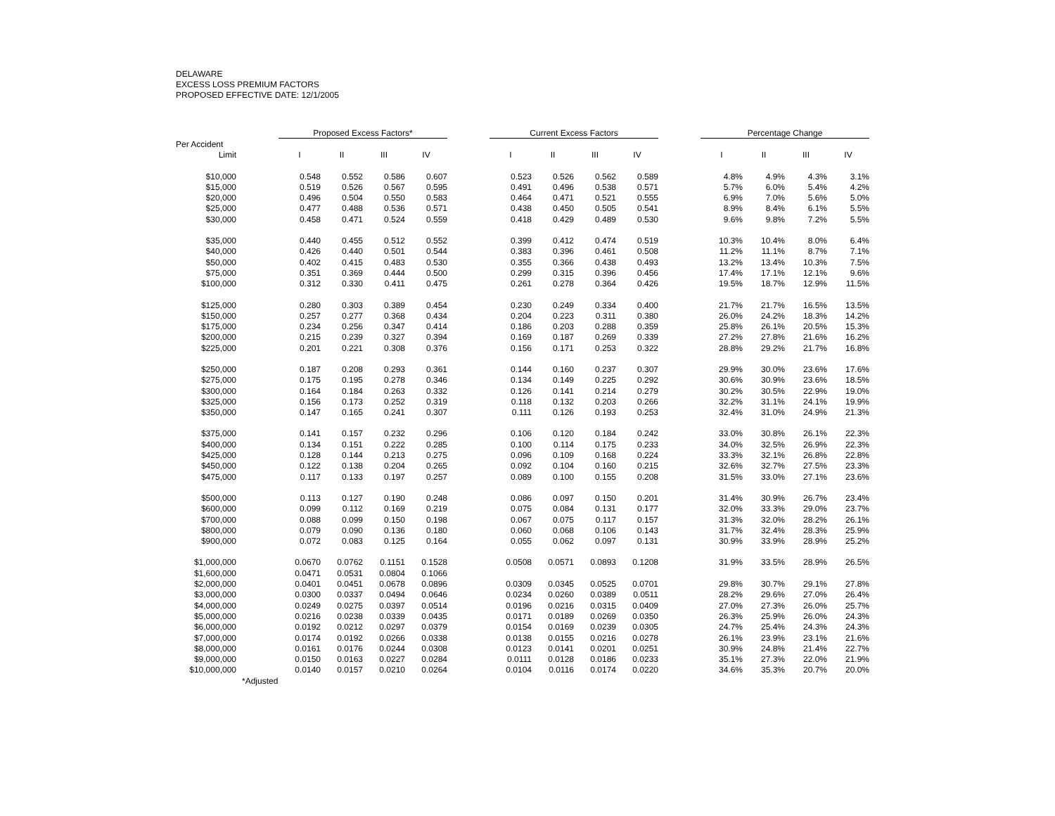DELAWARE
EXCESS LOSS PREMIUM FACTORS
PROPOSED EFFECTIVE DATE: 12/1/2005
| | | Proposed Excess Factors* | | | | | Current Excess Factors | | | | | Percentage Change | | | |
| --- | --- | --- | --- | --- | --- | --- | --- | --- | --- | --- | --- | --- | --- | --- | --- |
| Per Accident | | | | | | | | | | | | | | | |
| Limit | | I | II | III | IV | | I | II | III | IV | | I | II | III | IV |
| $10,000 | | 0.548 | 0.552 | 0.586 | 0.607 | | 0.523 | 0.526 | 0.562 | 0.589 | | 4.8% | 4.9% | 4.3% | 3.1% |
| $15,000 | | 0.519 | 0.526 | 0.567 | 0.595 | | 0.491 | 0.496 | 0.538 | 0.571 | | 5.7% | 6.0% | 5.4% | 4.2% |
| $20,000 | | 0.496 | 0.504 | 0.550 | 0.583 | | 0.464 | 0.471 | 0.521 | 0.555 | | 6.9% | 7.0% | 5.6% | 5.0% |
| $25,000 | | 0.477 | 0.488 | 0.536 | 0.571 | | 0.438 | 0.450 | 0.505 | 0.541 | | 8.9% | 8.4% | 6.1% | 5.5% |
| $30,000 | | 0.458 | 0.471 | 0.524 | 0.559 | | 0.418 | 0.429 | 0.489 | 0.530 | | 9.6% | 9.8% | 7.2% | 5.5% |
| $35,000 | | 0.440 | 0.455 | 0.512 | 0.552 | | 0.399 | 0.412 | 0.474 | 0.519 | | 10.3% | 10.4% | 8.0% | 6.4% |
| $40,000 | | 0.426 | 0.440 | 0.501 | 0.544 | | 0.383 | 0.396 | 0.461 | 0.508 | | 11.2% | 11.1% | 8.7% | 7.1% |
| $50,000 | | 0.402 | 0.415 | 0.483 | 0.530 | | 0.355 | 0.366 | 0.438 | 0.493 | | 13.2% | 13.4% | 10.3% | 7.5% |
| $75,000 | | 0.351 | 0.369 | 0.444 | 0.500 | | 0.299 | 0.315 | 0.396 | 0.456 | | 17.4% | 17.1% | 12.1% | 9.6% |
| $100,000 | | 0.312 | 0.330 | 0.411 | 0.475 | | 0.261 | 0.278 | 0.364 | 0.426 | | 19.5% | 18.7% | 12.9% | 11.5% |
| $125,000 | | 0.280 | 0.303 | 0.389 | 0.454 | | 0.230 | 0.249 | 0.334 | 0.400 | | 21.7% | 21.7% | 16.5% | 13.5% |
| $150,000 | | 0.257 | 0.277 | 0.368 | 0.434 | | 0.204 | 0.223 | 0.311 | 0.380 | | 26.0% | 24.2% | 18.3% | 14.2% |
| $175,000 | | 0.234 | 0.256 | 0.347 | 0.414 | | 0.186 | 0.203 | 0.288 | 0.359 | | 25.8% | 26.1% | 20.5% | 15.3% |
| $200,000 | | 0.215 | 0.239 | 0.327 | 0.394 | | 0.169 | 0.187 | 0.269 | 0.339 | | 27.2% | 27.8% | 21.6% | 16.2% |
| $225,000 | | 0.201 | 0.221 | 0.308 | 0.376 | | 0.156 | 0.171 | 0.253 | 0.322 | | 28.8% | 29.2% | 21.7% | 16.8% |
| $250,000 | | 0.187 | 0.208 | 0.293 | 0.361 | | 0.144 | 0.160 | 0.237 | 0.307 | | 29.9% | 30.0% | 23.6% | 17.6% |
| $275,000 | | 0.175 | 0.195 | 0.278 | 0.346 | | 0.134 | 0.149 | 0.225 | 0.292 | | 30.6% | 30.9% | 23.6% | 18.5% |
| $300,000 | | 0.164 | 0.184 | 0.263 | 0.332 | | 0.126 | 0.141 | 0.214 | 0.279 | | 30.2% | 30.5% | 22.9% | 19.0% |
| $325,000 | | 0.156 | 0.173 | 0.252 | 0.319 | | 0.118 | 0.132 | 0.203 | 0.266 | | 32.2% | 31.1% | 24.1% | 19.9% |
| $350,000 | | 0.147 | 0.165 | 0.241 | 0.307 | | 0.111 | 0.126 | 0.193 | 0.253 | | 32.4% | 31.0% | 24.9% | 21.3% |
| $375,000 | | 0.141 | 0.157 | 0.232 | 0.296 | | 0.106 | 0.120 | 0.184 | 0.242 | | 33.0% | 30.8% | 26.1% | 22.3% |
| $400,000 | | 0.134 | 0.151 | 0.222 | 0.285 | | 0.100 | 0.114 | 0.175 | 0.233 | | 34.0% | 32.5% | 26.9% | 22.3% |
| $425,000 | | 0.128 | 0.144 | 0.213 | 0.275 | | 0.096 | 0.109 | 0.168 | 0.224 | | 33.3% | 32.1% | 26.8% | 22.8% |
| $450,000 | | 0.122 | 0.138 | 0.204 | 0.265 | | 0.092 | 0.104 | 0.160 | 0.215 | | 32.6% | 32.7% | 27.5% | 23.3% |
| $475,000 | | 0.117 | 0.133 | 0.197 | 0.257 | | 0.089 | 0.100 | 0.155 | 0.208 | | 31.5% | 33.0% | 27.1% | 23.6% |
| $500,000 | | 0.113 | 0.127 | 0.190 | 0.248 | | 0.086 | 0.097 | 0.150 | 0.201 | | 31.4% | 30.9% | 26.7% | 23.4% |
| $600,000 | | 0.099 | 0.112 | 0.169 | 0.219 | | 0.075 | 0.084 | 0.131 | 0.177 | | 32.0% | 33.3% | 29.0% | 23.7% |
| $700,000 | | 0.088 | 0.099 | 0.150 | 0.198 | | 0.067 | 0.075 | 0.117 | 0.157 | | 31.3% | 32.0% | 28.2% | 26.1% |
| $800,000 | | 0.079 | 0.090 | 0.136 | 0.180 | | 0.060 | 0.068 | 0.106 | 0.143 | | 31.7% | 32.4% | 28.3% | 25.9% |
| $900,000 | | 0.072 | 0.083 | 0.125 | 0.164 | | 0.055 | 0.062 | 0.097 | 0.131 | | 30.9% | 33.9% | 28.9% | 25.2% |
| $1,000,000 | | 0.0670 | 0.0762 | 0.1151 | 0.1528 | | 0.0508 | 0.0571 | 0.0893 | 0.1208 | | 31.9% | 33.5% | 28.9% | 26.5% |
| $1,600,000 | | 0.0471 | 0.0531 | 0.0804 | 0.1066 | | | | | | | | | | |
| $2,000,000 | | 0.0401 | 0.0451 | 0.0678 | 0.0896 | | 0.0309 | 0.0345 | 0.0525 | 0.0701 | | 29.8% | 30.7% | 29.1% | 27.8% |
| $3,000,000 | | 0.0300 | 0.0337 | 0.0494 | 0.0646 | | 0.0234 | 0.0260 | 0.0389 | 0.0511 | | 28.2% | 29.6% | 27.0% | 26.4% |
| $4,000,000 | | 0.0249 | 0.0275 | 0.0397 | 0.0514 | | 0.0196 | 0.0216 | 0.0315 | 0.0409 | | 27.0% | 27.3% | 26.0% | 25.7% |
| $5,000,000 | | 0.0216 | 0.0238 | 0.0339 | 0.0435 | | 0.0171 | 0.0189 | 0.0269 | 0.0350 | | 26.3% | 25.9% | 26.0% | 24.3% |
| $6,000,000 | | 0.0192 | 0.0212 | 0.0297 | 0.0379 | | 0.0154 | 0.0169 | 0.0239 | 0.0305 | | 24.7% | 25.4% | 24.3% | 24.3% |
| $7,000,000 | | 0.0174 | 0.0192 | 0.0266 | 0.0338 | | 0.0138 | 0.0155 | 0.0216 | 0.0278 | | 26.1% | 23.9% | 23.1% | 21.6% |
| $8,000,000 | | 0.0161 | 0.0176 | 0.0244 | 0.0308 | | 0.0123 | 0.0141 | 0.0201 | 0.0251 | | 30.9% | 24.8% | 21.4% | 22.7% |
| $9,000,000 | | 0.0150 | 0.0163 | 0.0227 | 0.0284 | | 0.0111 | 0.0128 | 0.0186 | 0.0233 | | 35.1% | 27.3% | 22.0% | 21.9% |
| $10,000,000 | | 0.0140 | 0.0157 | 0.0210 | 0.0264 | | 0.0104 | 0.0116 | 0.0174 | 0.0220 | | 34.6% | 35.3% | 20.7% | 20.0% |
| *Adjusted | | | | | | | | | | | | | | | |